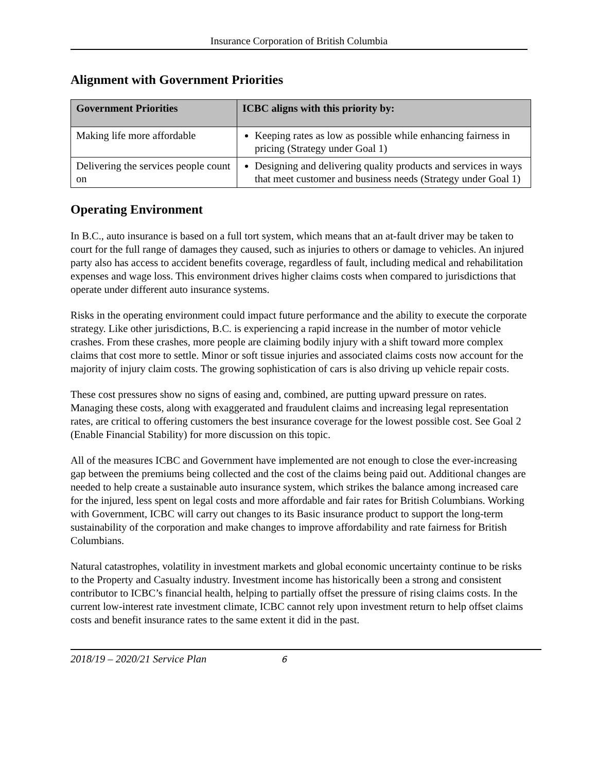Insurance Corporation of British Columbia
Alignment with Government Priorities
| Government Priorities | ICBC aligns with this priority by: |
| --- | --- |
| Making life more affordable | Keeping rates as low as possible while enhancing fairness in pricing (Strategy under Goal 1) |
| Delivering the services people count on | Designing and delivering quality products and services in ways that meet customer and business needs (Strategy under Goal 1) |
Operating Environment
In B.C., auto insurance is based on a full tort system, which means that an at-fault driver may be taken to court for the full range of damages they caused, such as injuries to others or damage to vehicles. An injured party also has access to accident benefits coverage, regardless of fault, including medical and rehabilitation expenses and wage loss. This environment drives higher claims costs when compared to jurisdictions that operate under different auto insurance systems.
Risks in the operating environment could impact future performance and the ability to execute the corporate strategy. Like other jurisdictions, B.C. is experiencing a rapid increase in the number of motor vehicle crashes. From these crashes, more people are claiming bodily injury with a shift toward more complex claims that cost more to settle. Minor or soft tissue injuries and associated claims costs now account for the majority of injury claim costs. The growing sophistication of cars is also driving up vehicle repair costs.
These cost pressures show no signs of easing and, combined, are putting upward pressure on rates. Managing these costs, along with exaggerated and fraudulent claims and increasing legal representation rates, are critical to offering customers the best insurance coverage for the lowest possible cost. See Goal 2 (Enable Financial Stability) for more discussion on this topic.
All of the measures ICBC and Government have implemented are not enough to close the ever-increasing gap between the premiums being collected and the cost of the claims being paid out. Additional changes are needed to help create a sustainable auto insurance system, which strikes the balance among increased care for the injured, less spent on legal costs and more affordable and fair rates for British Columbians. Working with Government, ICBC will carry out changes to its Basic insurance product to support the long-term sustainability of the corporation and make changes to improve affordability and rate fairness for British Columbians.
Natural catastrophes, volatility in investment markets and global economic uncertainty continue to be risks to the Property and Casualty industry. Investment income has historically been a strong and consistent contributor to ICBC’s financial health, helping to partially offset the pressure of rising claims costs. In the current low-interest rate investment climate, ICBC cannot rely upon investment return to help offset claims costs and benefit insurance rates to the same extent it did in the past.
2018/19 – 2020/21 Service Plan 6